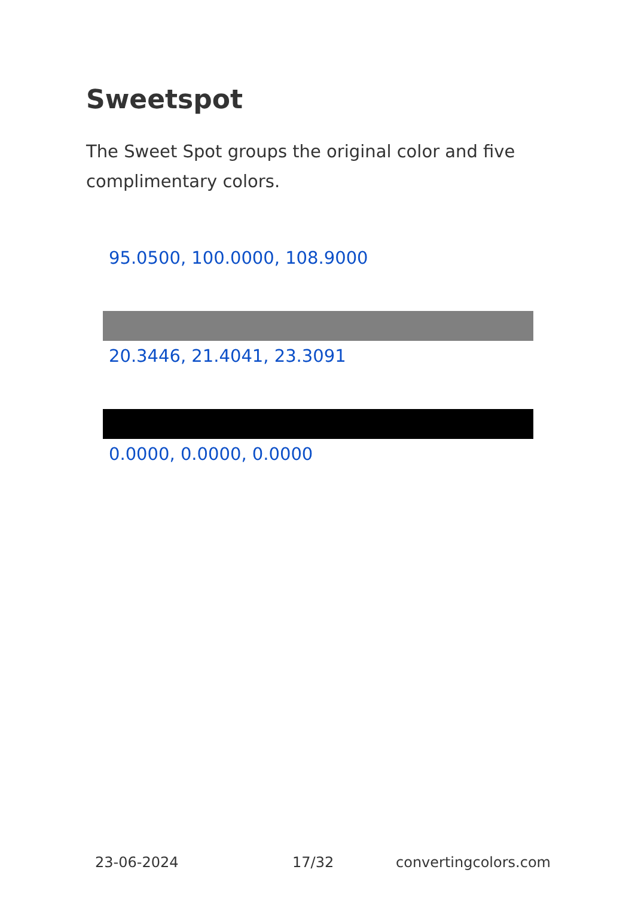Sweetspot
The Sweet Spot groups the original color and five complimentary colors.
95.0500, 100.0000, 108.9000
20.3446, 21.4041, 23.3091
0.0000, 0.0000, 0.0000
23-06-2024 17/32 convertingcolors.com